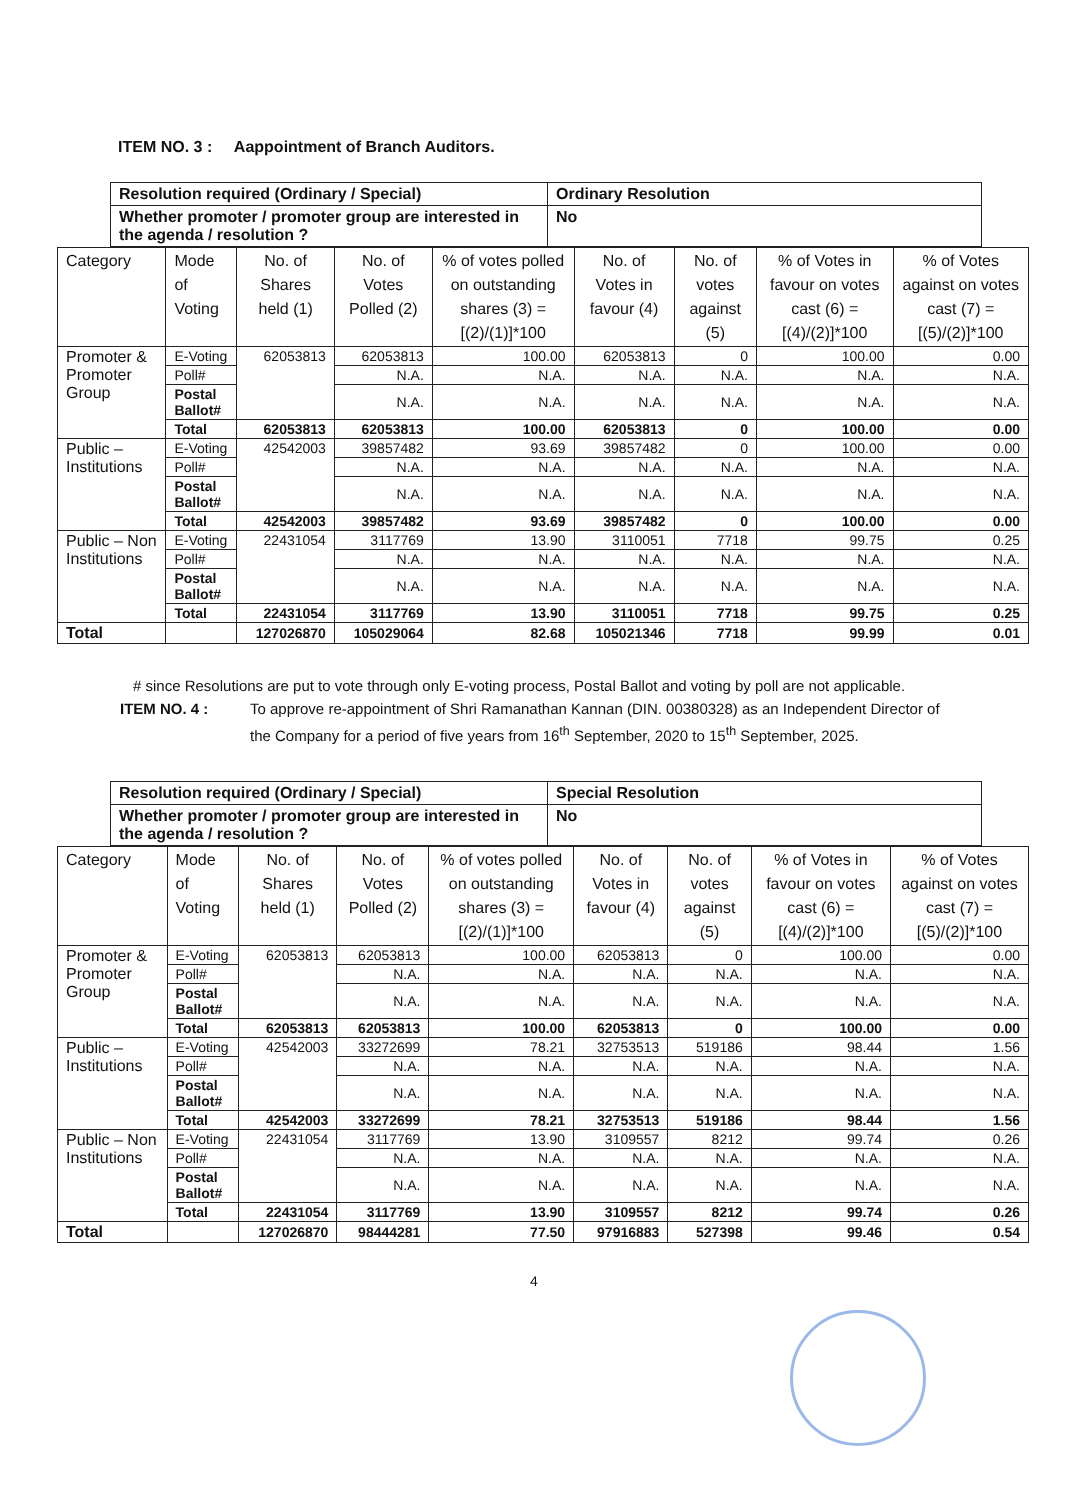ITEM NO. 3 : Aappointment of Branch Auditors.
| Resolution required (Ordinary / Special) | Ordinary Resolution |
| Whether promoter / promoter group are interested in the agenda / resolution ? | No |
| Category | Mode of Voting | No. of Shares held (1) | No. of Votes Polled (2) | % of votes polled on outstanding shares (3) = [(2)/(1)]*100 | No. of Votes in favour (4) | No. of votes against (5) | % of Votes in favour on votes cast (6) = [(4)/(2)]*100 | % of Votes against on votes cast (7) = [(5)/(2)]*100 |
| --- | --- | --- | --- | --- | --- | --- | --- | --- |
| Promoter & Promoter Group | E-Voting | 62053813 | 62053813 | 100.00 | 62053813 | 0 | 100.00 | 0.00 |
| | Poll# | | N.A. | N.A. | N.A. | N.A. | N.A. | N.A. |
| | Postal Ballot# | | N.A. | N.A. | N.A. | N.A. | N.A. | N.A. |
| | Total | 62053813 | 62053813 | 100.00 | 62053813 | 0 | 100.00 | 0.00 |
| Public – Institutions | E-Voting | 42542003 | 39857482 | 93.69 | 39857482 | 0 | 100.00 | 0.00 |
| | Poll# | | N.A. | N.A. | N.A. | N.A. | N.A. | N.A. |
| | Postal Ballot# | | N.A. | N.A. | N.A. | N.A. | N.A. | N.A. |
| | Total | 42542003 | 39857482 | 93.69 | 39857482 | 0 | 100.00 | 0.00 |
| Public – Non Institutions | E-Voting | 22431054 | 3117769 | 13.90 | 3110051 | 7718 | 99.75 | 0.25 |
| | Poll# | | N.A. | N.A. | N.A. | N.A. | N.A. | N.A. |
| | Postal Ballot# | | N.A. | N.A. | N.A. | N.A. | N.A. | N.A. |
| | Total | 22431054 | 3117769 | 13.90 | 3110051 | 7718 | 99.75 | 0.25 |
| Total | | 127026870 | 105029064 | 82.68 | 105021346 | 7718 | 99.99 | 0.01 |
# since Resolutions are put to vote through only E-voting process, Postal Ballot and voting by poll are not applicable.
ITEM NO. 4 : To approve re-appointment of Shri Ramanathan Kannan (DIN. 00380328) as an Independent Director of the Company for a period of five years from 16<sup>th</sup> September, 2020 to 15<sup>th</sup> September, 2025.
| Resolution required (Ordinary / Special) | Special Resolution |
| Whether promoter / promoter group are interested in the agenda / resolution ? | No |
| Category | Mode of Voting | No. of Shares held (1) | No. of Votes Polled (2) | % of votes polled on outstanding shares (3) = [(2)/(1)]*100 | No. of Votes in favour (4) | No. of votes against (5) | % of Votes in favour on votes cast (6) = [(4)/(2)]*100 | % of Votes against on votes cast (7) = [(5)/(2)]*100 |
| --- | --- | --- | --- | --- | --- | --- | --- | --- |
| Promoter & Promoter Group | E-Voting | 62053813 | 62053813 | 100.00 | 62053813 | 0 | 100.00 | 0.00 |
| | Poll# | | N.A. | N.A. | N.A. | N.A. | N.A. | N.A. |
| | Postal Ballot# | | N.A. | N.A. | N.A. | N.A. | N.A. | N.A. |
| | Total | 62053813 | 62053813 | 100.00 | 62053813 | 0 | 100.00 | 0.00 |
| Public – Institutions | E-Voting | 42542003 | 33272699 | 78.21 | 32753513 | 519186 | 98.44 | 1.56 |
| | Poll# | | N.A. | N.A. | N.A. | N.A. | N.A. | N.A. |
| | Postal Ballot# | | N.A. | N.A. | N.A. | N.A. | N.A. | N.A. |
| | Total | 42542003 | 33272699 | 78.21 | 32753513 | 519186 | 98.44 | 1.56 |
| Public – Non Institutions | E-Voting | 22431054 | 3117769 | 13.90 | 3109557 | 8212 | 99.74 | 0.26 |
| | Poll# | | N.A. | N.A. | N.A. | N.A. | N.A. | N.A. |
| | Postal Ballot# | | N.A. | N.A. | N.A. | N.A. | N.A. | N.A. |
| | Total | 22431054 | 3117769 | 13.90 | 3109557 | 8212 | 99.74 | 0.26 |
| Total | | 127026870 | 98444281 | 77.50 | 97916883 | 527398 | 99.46 | 0.54 |
4